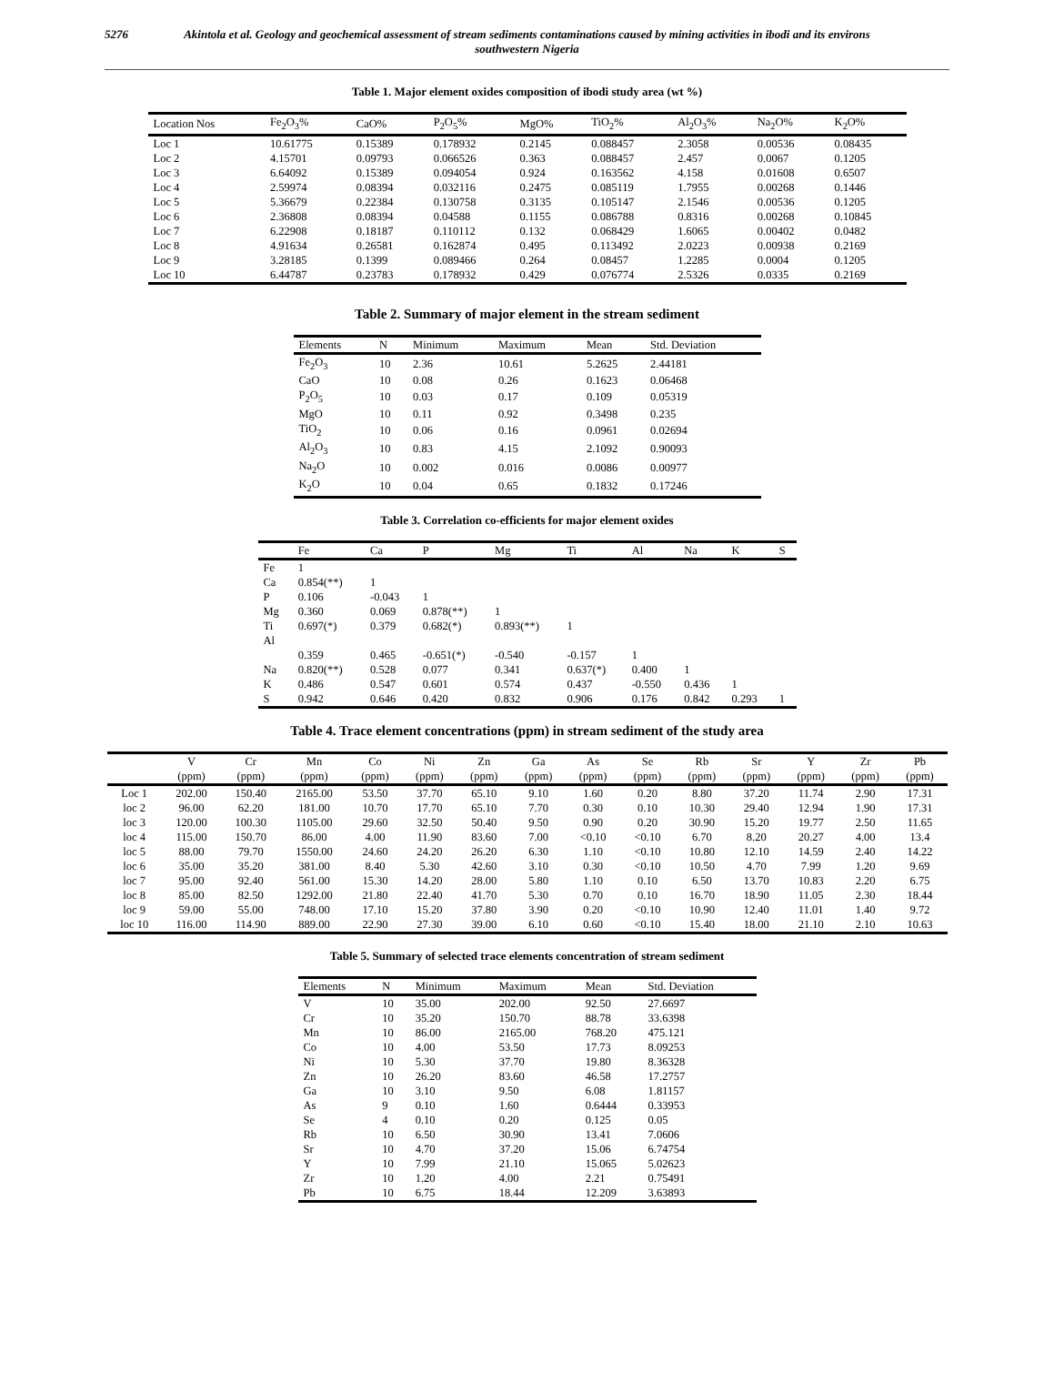5276 Akintola et al. Geology and geochemical assessment of stream sediments contaminations caused by mining activities in ibodi and its environs southwestern Nigeria
Table 1. Major element oxides composition of ibodi study area (wt %)
| Location Nos | Fe<sub>2</sub>O<sub>3</sub>% | CaO% | P<sub>2</sub>O<sub>5</sub>% | MgO% | TiO<sub>2</sub>% | Al<sub>2</sub>O<sub>3</sub>% | Na<sub>2</sub>O% | K<sub>2</sub>O% |
| --- | --- | --- | --- | --- | --- | --- | --- | --- |
| Loc 1 | 10.61775 | 0.15389 | 0.178932 | 0.2145 | 0.088457 | 2.3058 | 0.00536 | 0.08435 |
| Loc 2 | 4.15701 | 0.09793 | 0.066526 | 0.363 | 0.088457 | 2.457 | 0.0067 | 0.1205 |
| Loc 3 | 6.64092 | 0.15389 | 0.094054 | 0.924 | 0.163562 | 4.158 | 0.01608 | 0.6507 |
| Loc 4 | 2.59974 | 0.08394 | 0.032116 | 0.2475 | 0.085119 | 1.7955 | 0.00268 | 0.1446 |
| Loc 5 | 5.36679 | 0.22384 | 0.130758 | 0.3135 | 0.105147 | 2.1546 | 0.00536 | 0.1205 |
| Loc 6 | 2.36808 | 0.08394 | 0.04588 | 0.1155 | 0.086788 | 0.8316 | 0.00268 | 0.10845 |
| Loc 7 | 6.22908 | 0.18187 | 0.110112 | 0.132 | 0.068429 | 1.6065 | 0.00402 | 0.0482 |
| Loc 8 | 4.91634 | 0.26581 | 0.162874 | 0.495 | 0.113492 | 2.0223 | 0.00938 | 0.2169 |
| Loc 9 | 3.28185 | 0.1399 | 0.089466 | 0.264 | 0.08457 | 1.2285 | 0.0004 | 0.1205 |
| Loc 10 | 6.44787 | 0.23783 | 0.178932 | 0.429 | 0.076774 | 2.5326 | 0.0335 | 0.2169 |
Table 2. Summary of major element in the stream sediment
| Elements | N | Minimum | Maximum | Mean | Std. Deviation |
| --- | --- | --- | --- | --- | --- |
| Fe<sub>2</sub>O<sub>3</sub> | 10 | 2.36 | 10.61 | 5.2625 | 2.44181 |
| CaO | 10 | 0.08 | 0.26 | 0.1623 | 0.06468 |
| P<sub>2</sub>O<sub>5</sub> | 10 | 0.03 | 0.17 | 0.109 | 0.05319 |
| MgO | 10 | 0.11 | 0.92 | 0.3498 | 0.235 |
| TiO<sub>2</sub> | 10 | 0.06 | 0.16 | 0.0961 | 0.02694 |
| Al<sub>2</sub>O<sub>3</sub> | 10 | 0.83 | 4.15 | 2.1092 | 0.90093 |
| Na<sub>2</sub>O | 10 | 0.002 | 0.016 | 0.0086 | 0.00977 |
| K<sub>2</sub>O | 10 | 0.04 | 0.65 | 0.1832 | 0.17246 |
Table 3. Correlation co-efficients for major element oxides
| | Fe | Ca | P | Mg | Ti | Al | Na | K | S |
| --- | --- | --- | --- | --- | --- | --- | --- | --- | --- |
| Fe | 1 | | | | | | | | |
| Ca | 0.854(**) | 1 | | | | | | | |
| P | 0.106 | -0.043 | 1 | | | | | | |
| Mg | 0.360 | 0.069 | 0.878(**) | 1 | | | | | |
| Ti | 0.697(*) | 0.379 | 0.682(*) | 0.893(**) | 1 | | | | |
| Al | | | | | | | | | |
| | 0.359 | 0.465 | -0.651(*) | -0.540 | -0.157 | 1 | | | |
| Na | 0.820(**) | 0.528 | 0.077 | 0.341 | 0.637(*) | 0.400 | 1 | | |
| K | 0.486 | 0.547 | 0.601 | 0.574 | 0.437 | -0.550 | 0.436 | 1 | |
| S | 0.942 | 0.646 | 0.420 | 0.832 | 0.906 | 0.176 | 0.842 | 0.293 | 1 |
Table 4. Trace element concentrations (ppm) in stream sediment of the study area
| | V (ppm) | Cr (ppm) | Mn (ppm) | Co (ppm) | Ni (ppm) | Zn (ppm) | Ga (ppm) | As (ppm) | Se (ppm) | Rb (ppm) | Sr (ppm) | Y (ppm) | Zr (ppm) | Pb (ppm) |
| --- | --- | --- | --- | --- | --- | --- | --- | --- | --- | --- | --- | --- | --- | --- |
| Loc 1 | 202.00 | 150.40 | 2165.00 | 53.50 | 37.70 | 65.10 | 9.10 | 1.60 | 0.20 | 8.80 | 37.20 | 11.74 | 2.90 | 17.31 |
| loc 2 | 96.00 | 62.20 | 181.00 | 10.70 | 17.70 | 65.10 | 7.70 | 0.30 | 0.10 | 10.30 | 29.40 | 12.94 | 1.90 | 17.31 |
| loc 3 | 120.00 | 100.30 | 1105.00 | 29.60 | 32.50 | 50.40 | 9.50 | 0.90 | 0.20 | 30.90 | 15.20 | 19.77 | 2.50 | 11.65 |
| loc 4 | 115.00 | 150.70 | 86.00 | 4.00 | 11.90 | 83.60 | 7.00 | <0.10 | <0.10 | 6.70 | 8.20 | 20.27 | 4.00 | 13.4 |
| loc 5 | 88.00 | 79.70 | 1550.00 | 24.60 | 24.20 | 26.20 | 6.30 | 1.10 | <0.10 | 10.80 | 12.10 | 14.59 | 2.40 | 14.22 |
| loc 6 | 35.00 | 35.20 | 381.00 | 8.40 | 5.30 | 42.60 | 3.10 | 0.30 | <0.10 | 10.50 | 4.70 | 7.99 | 1.20 | 9.69 |
| loc 7 | 95.00 | 92.40 | 561.00 | 15.30 | 14.20 | 28.00 | 5.80 | 1.10 | 0.10 | 6.50 | 13.70 | 10.83 | 2.20 | 6.75 |
| loc 8 | 85.00 | 82.50 | 1292.00 | 21.80 | 22.40 | 41.70 | 5.30 | 0.70 | 0.10 | 16.70 | 18.90 | 11.05 | 2.30 | 18.44 |
| loc 9 | 59.00 | 55.00 | 748.00 | 17.10 | 15.20 | 37.80 | 3.90 | 0.20 | <0.10 | 10.90 | 12.40 | 11.01 | 1.40 | 9.72 |
| loc 10 | 116.00 | 114.90 | 889.00 | 22.90 | 27.30 | 39.00 | 6.10 | 0.60 | <0.10 | 15.40 | 18.00 | 21.10 | 2.10 | 10.63 |
Table 5. Summary of selected trace elements concentration of stream sediment
| Elements | N | Minimum | Maximum | Mean | Std. Deviation |
| --- | --- | --- | --- | --- | --- |
| V | 10 | 35.00 | 202.00 | 92.50 | 27.6697 |
| Cr | 10 | 35.20 | 150.70 | 88.78 | 33.6398 |
| Mn | 10 | 86.00 | 2165.00 | 768.20 | 475.121 |
| Co | 10 | 4.00 | 53.50 | 17.73 | 8.09253 |
| Ni | 10 | 5.30 | 37.70 | 19.80 | 8.36328 |
| Zn | 10 | 26.20 | 83.60 | 46.58 | 17.2757 |
| Ga | 10 | 3.10 | 9.50 | 6.08 | 1.81157 |
| As | 9 | 0.10 | 1.60 | 0.6444 | 0.33953 |
| Se | 4 | 0.10 | 0.20 | 0.125 | 0.05 |
| Rb | 10 | 6.50 | 30.90 | 13.41 | 7.0606 |
| Sr | 10 | 4.70 | 37.20 | 15.06 | 6.74754 |
| Y | 10 | 7.99 | 21.10 | 15.065 | 5.02623 |
| Zr | 10 | 1.20 | 4.00 | 2.21 | 0.75491 |
| Pb | 10 | 6.75 | 18.44 | 12.209 | 3.63893 |